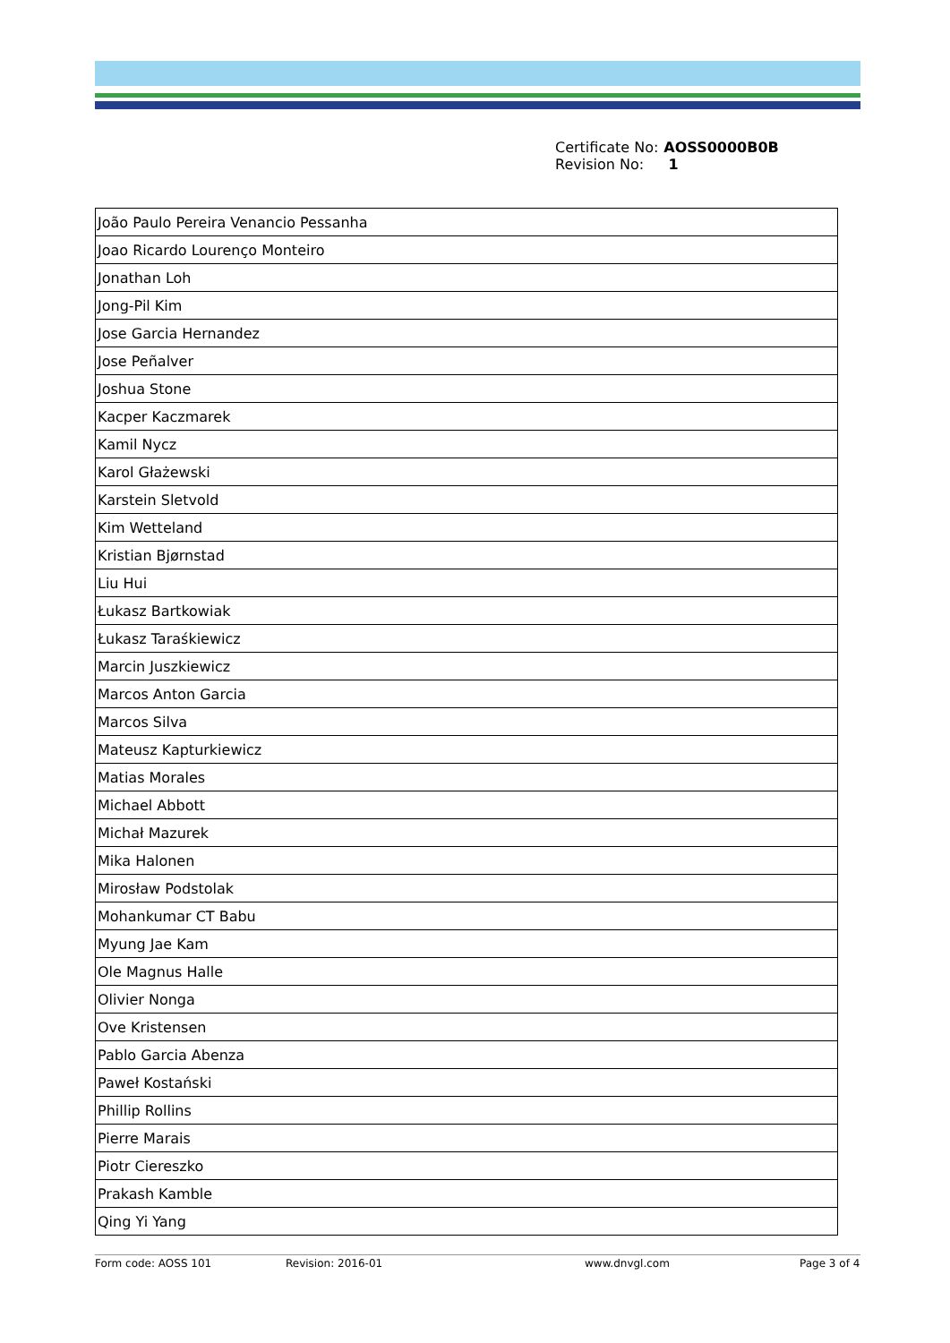| Certificate No: | AOSS0000B0B |
| Revision No: | 1 |
| João Paulo Pereira Venancio Pessanha |
| Joao Ricardo Lourenço Monteiro |
| Jonathan Loh |
| Jong-Pil Kim |
| Jose Garcia Hernandez |
| Jose Peñalver |
| Joshua Stone |
| Kacper Kaczmarek |
| Kamil Nycz |
| Karol Głażewski |
| Karstein Sletvold |
| Kim Wetteland |
| Kristian Bjørnstad |
| Liu Hui |
| Łukasz Bartkowiak |
| Łukasz Taraśkiewicz |
| Marcin Juszkiewicz |
| Marcos Anton Garcia |
| Marcos Silva |
| Mateusz Kapturkiewicz |
| Matias Morales |
| Michael Abbott |
| Michał Mazurek |
| Mika Halonen |
| Mirosław Podstolak |
| Mohankumar CT Babu |
| Myung Jae Kam |
| Ole Magnus Halle |
| Olivier Nonga |
| Ove Kristensen |
| Pablo Garcia Abenza |
| Paweł Kostański |
| Phillip Rollins |
| Pierre Marais |
| Piotr Ciereszko |
| Prakash Kamble |
| Qing Yi Yang |
Form code: AOSS 101 Revision: 2016-01 www.dnvgl.com Page 3 of 4